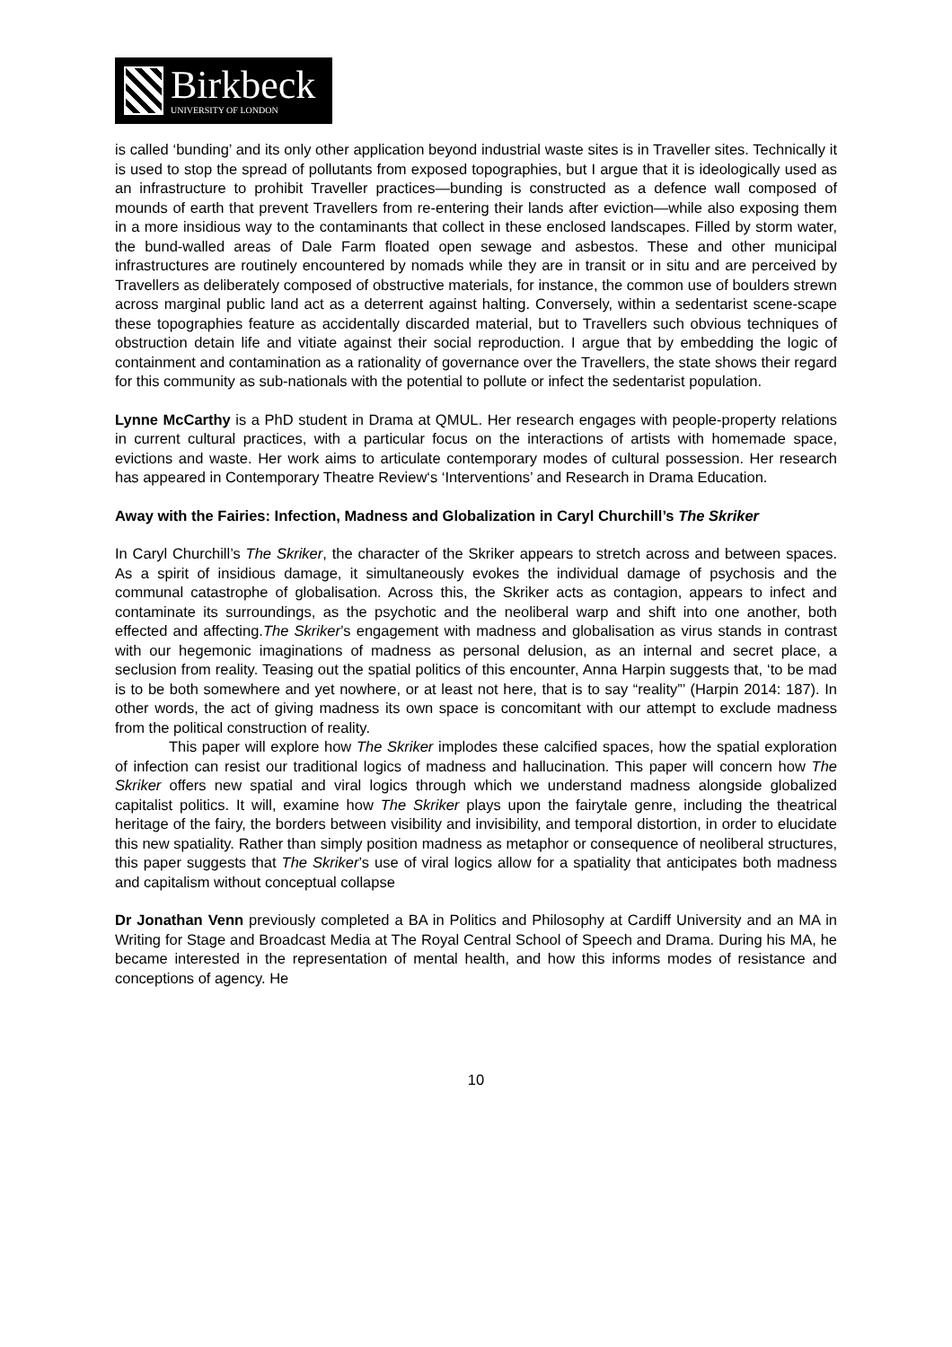Birkbeck
UNIVERSITY OF LONDON
is called ‘bunding’ and its only other application beyond industrial waste sites is in Traveller sites. Technically it is used to stop the spread of pollutants from exposed topographies, but I argue that it is ideologically used as an infrastructure to prohibit Traveller practices—bunding is constructed as a defence wall composed of mounds of earth that prevent Travellers from re-entering their lands after eviction—while also exposing them in a more insidious way to the contaminants that collect in these enclosed landscapes. Filled by storm water, the bund-walled areas of Dale Farm floated open sewage and asbestos. These and other municipal infrastructures are routinely encountered by nomads while they are in transit or in situ and are perceived by Travellers as deliberately composed of obstructive materials, for instance, the common use of boulders strewn across marginal public land act as a deterrent against halting. Conversely, within a sedentarist scene-scape these topographies feature as accidentally discarded material, but to Travellers such obvious techniques of obstruction detain life and vitiate against their social reproduction. I argue that by embedding the logic of containment and contamination as a rationality of governance over the Travellers, the state shows their regard for this community as sub-nationals with the potential to pollute or infect the sedentarist population.
Lynne McCarthy is a PhD student in Drama at QMUL. Her research engages with people-property relations in current cultural practices, with a particular focus on the interactions of artists with homemade space, evictions and waste. Her work aims to articulate contemporary modes of cultural possession. Her research has appeared in Contemporary Theatre Review‘s ‘Interventions’ and Research in Drama Education.
Away with the Fairies: Infection, Madness and Globalization in Caryl Churchill’s The Skriker
In Caryl Churchill’s The Skriker, the character of the Skriker appears to stretch across and between spaces. As a spirit of insidious damage, it simultaneously evokes the individual damage of psychosis and the communal catastrophe of globalisation. Across this, the Skriker acts as contagion, appears to infect and contaminate its surroundings, as the psychotic and the neoliberal warp and shift into one another, both effected and affecting.The Skriker’s engagement with madness and globalisation as virus stands in contrast with our hegemonic imaginations of madness as personal delusion, as an internal and secret place, a seclusion from reality. Teasing out the spatial politics of this encounter, Anna Harpin suggests that, ‘to be mad is to be both somewhere and yet nowhere, or at least not here, that is to say “reality”’ (Harpin 2014: 187). In other words, the act of giving madness its own space is concomitant with our attempt to exclude madness from the political construction of reality.
This paper will explore how The Skriker implodes these calcified spaces, how the spatial exploration of infection can resist our traditional logics of madness and hallucination. This paper will concern how The Skriker offers new spatial and viral logics through which we understand madness alongside globalized capitalist politics. It will, examine how The Skriker plays upon the fairytale genre, including the theatrical heritage of the fairy, the borders between visibility and invisibility, and temporal distortion, in order to elucidate this new spatiality. Rather than simply position madness as metaphor or consequence of neoliberal structures, this paper suggests that The Skriker’s use of viral logics allow for a spatiality that anticipates both madness and capitalism without conceptual collapse
Dr Jonathan Venn previously completed a BA in Politics and Philosophy at Cardiff University and an MA in Writing for Stage and Broadcast Media at The Royal Central School of Speech and Drama. During his MA, he became interested in the representation of mental health, and how this informs modes of resistance and conceptions of agency. He
10